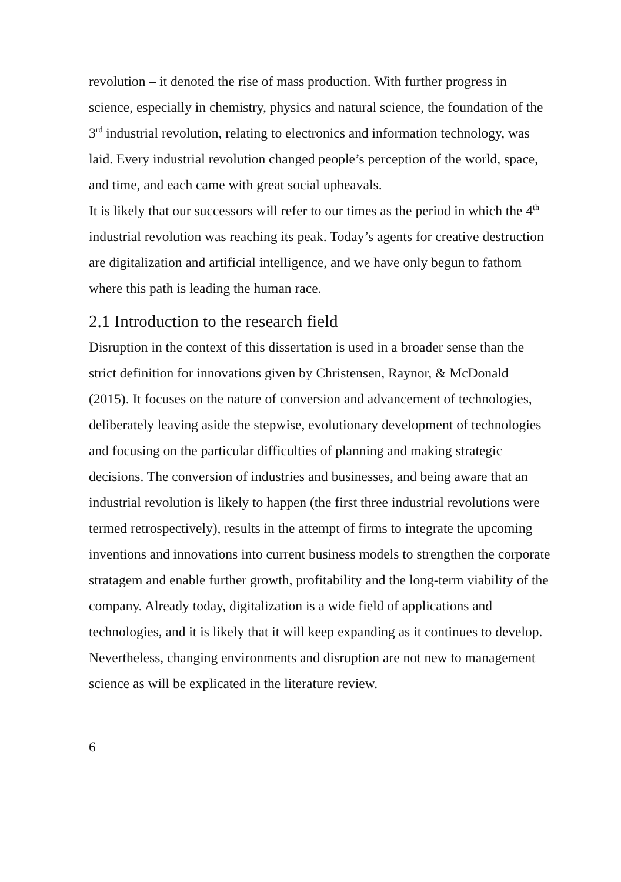revolution – it denoted the rise of mass production. With further progress in science, especially in chemistry, physics and natural science, the foundation of the 3<sup>rd</sup> industrial revolution, relating to electronics and information technology, was laid. Every industrial revolution changed people’s perception of the world, space, and time, and each came with great social upheavals.
It is likely that our successors will refer to our times as the period in which the 4<sup>th</sup> industrial revolution was reaching its peak. Today’s agents for creative destruction are digitalization and artificial intelligence, and we have only begun to fathom where this path is leading the human race.
2.1 Introduction to the research field
Disruption in the context of this dissertation is used in a broader sense than the strict definition for innovations given by Christensen, Raynor, & McDonald (2015). It focuses on the nature of conversion and advancement of technologies, deliberately leaving aside the stepwise, evolutionary development of technologies and focusing on the particular difficulties of planning and making strategic decisions. The conversion of industries and businesses, and being aware that an industrial revolution is likely to happen (the first three industrial revolutions were termed retrospectively), results in the attempt of firms to integrate the upcoming inventions and innovations into current business models to strengthen the corporate stratagem and enable further growth, profitability and the long-term viability of the company. Already today, digitalization is a wide field of applications and technologies, and it is likely that it will keep expanding as it continues to develop.
Nevertheless, changing environments and disruption are not new to management science as will be explicated in the literature review.
6